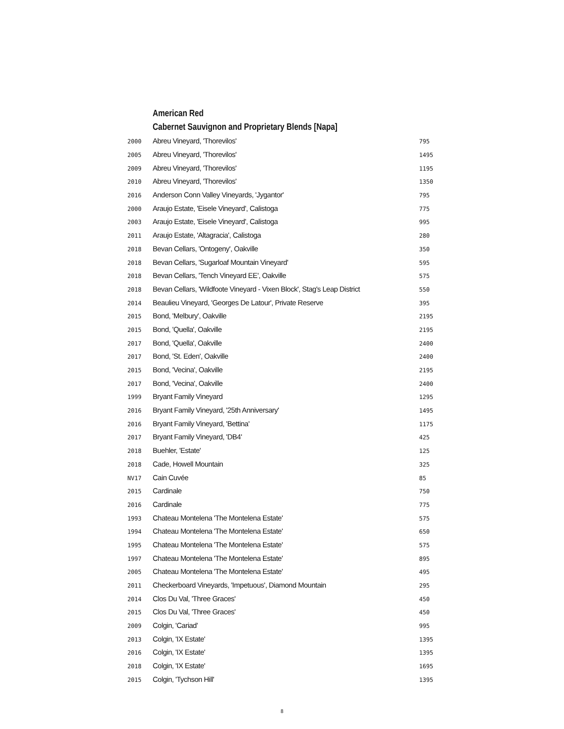American Red
Cabernet Sauvignon and Proprietary Blends [Napa]
| 2000 | Abreu Vineyard, 'Thorevilos' | 795 |
| 2005 | Abreu Vineyard, 'Thorevilos' | 1495 |
| 2009 | Abreu Vineyard, 'Thorevilos' | 1195 |
| 2010 | Abreu Vineyard, 'Thorevilos' | 1350 |
| 2016 | Anderson Conn Valley Vineyards, 'Jygantor' | 795 |
| 2000 | Araujo Estate, 'Eisele Vineyard', Calistoga | 775 |
| 2003 | Araujo Estate, 'Eisele Vineyard', Calistoga | 995 |
| 2011 | Araujo Estate, 'Altagracia', Calistoga | 280 |
| 2018 | Bevan Cellars, 'Ontogeny', Oakville | 350 |
| 2018 | Bevan Cellars, 'Sugarloaf Mountain Vineyard' | 595 |
| 2018 | Bevan Cellars, 'Tench Vineyard EE', Oakville | 575 |
| 2018 | Bevan Cellars, 'Wildfoote Vineyard - Vixen Block', Stag's Leap District | 550 |
| 2014 | Beaulieu Vineyard, 'Georges De Latour', Private Reserve | 395 |
| 2015 | Bond, 'Melbury', Oakville | 2195 |
| 2015 | Bond, 'Quella', Oakville | 2195 |
| 2017 | Bond, 'Quella', Oakville | 2400 |
| 2017 | Bond, 'St. Eden', Oakville | 2400 |
| 2015 | Bond, 'Vecina', Oakville | 2195 |
| 2017 | Bond, 'Vecina', Oakville | 2400 |
| 1999 | Bryant Family Vineyard | 1295 |
| 2016 | Bryant Family Vineyard, '25th Anniversary' | 1495 |
| 2016 | Bryant Family Vineyard, 'Bettina' | 1175 |
| 2017 | Bryant Family Vineyard, 'DB4' | 425 |
| 2018 | Buehler, 'Estate' | 125 |
| 2018 | Cade, Howell Mountain | 325 |
| NV17 | Cain Cuvée | 85 |
| 2015 | Cardinale | 750 |
| 2016 | Cardinale | 775 |
| 1993 | Chateau Montelena 'The Montelena Estate' | 575 |
| 1994 | Chateau Montelena 'The Montelena Estate' | 650 |
| 1995 | Chateau Montelena 'The Montelena Estate' | 575 |
| 1997 | Chateau Montelena 'The Montelena Estate' | 895 |
| 2005 | Chateau Montelena 'The Montelena Estate' | 495 |
| 2011 | Checkerboard Vineyards, 'Impetuous', Diamond Mountain | 295 |
| 2014 | Clos Du Val, 'Three Graces' | 450 |
| 2015 | Clos Du Val, 'Three Graces' | 450 |
| 2009 | Colgin, 'Cariad' | 995 |
| 2013 | Colgin, 'IX Estate' | 1395 |
| 2016 | Colgin, 'IX Estate' | 1395 |
| 2018 | Colgin, 'IX Estate' | 1695 |
| 2015 | Colgin, 'Tychson Hill' | 1395 |
8